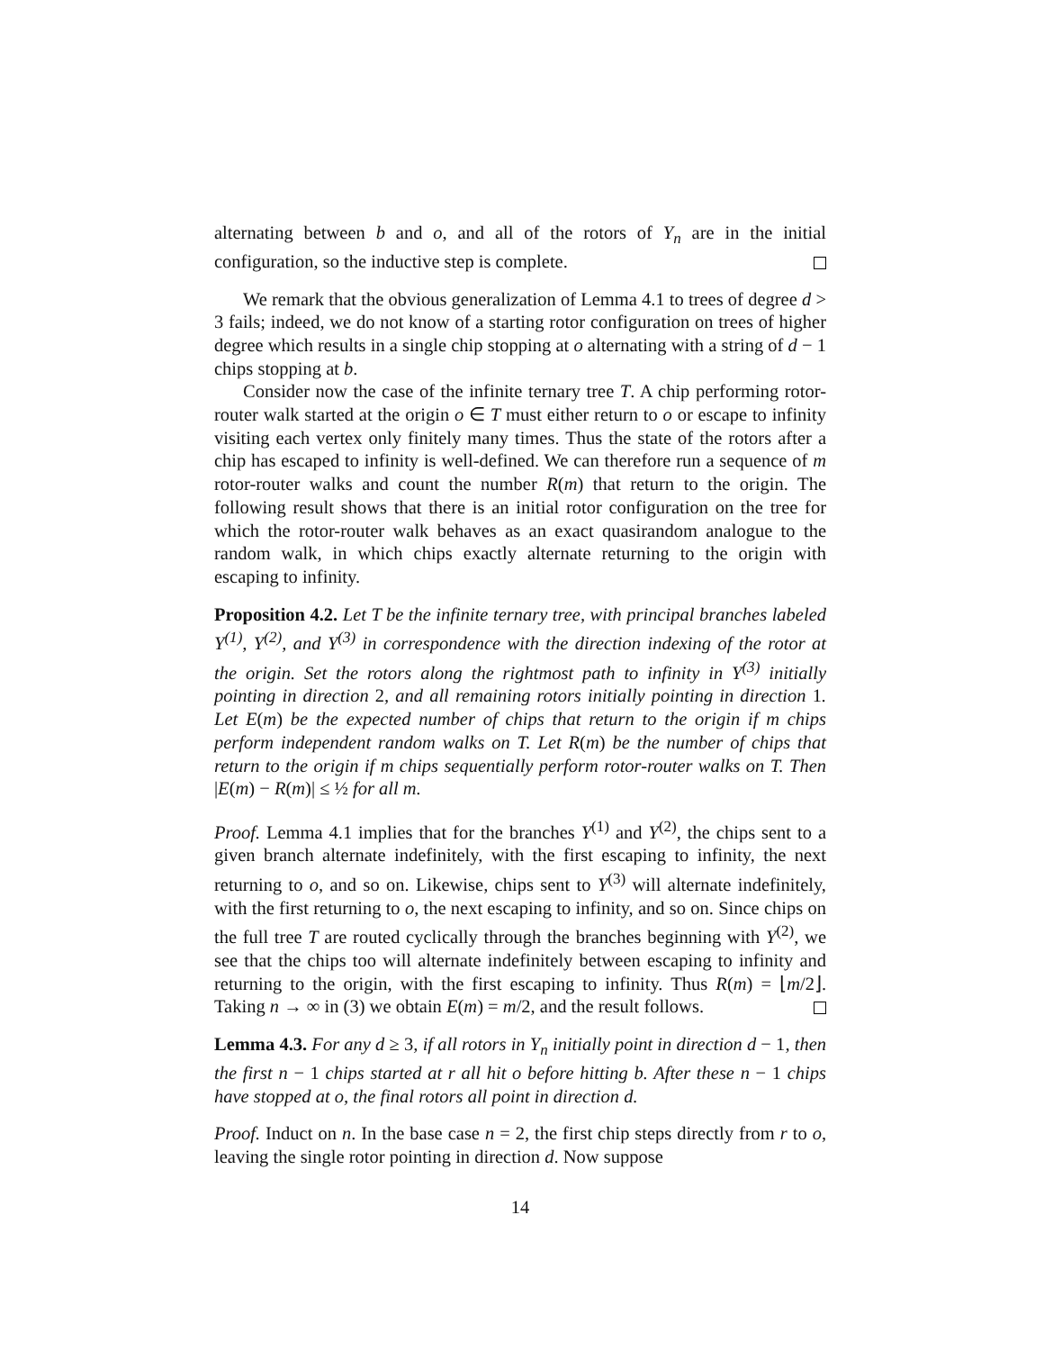alternating between b and o, and all of the rotors of Y<sub>n</sub> are in the initial configuration, so the inductive step is complete.
We remark that the obvious generalization of Lemma 4.1 to trees of degree d > 3 fails; indeed, we do not know of a starting rotor configuration on trees of higher degree which results in a single chip stopping at o alternating with a string of d − 1 chips stopping at b.
Consider now the case of the infinite ternary tree T. A chip performing rotor-router walk started at the origin o ∈ T must either return to o or escape to infinity visiting each vertex only finitely many times. Thus the state of the rotors after a chip has escaped to infinity is well-defined. We can therefore run a sequence of m rotor-router walks and count the number R(m) that return to the origin. The following result shows that there is an initial rotor configuration on the tree for which the rotor-router walk behaves as an exact quasirandom analogue to the random walk, in which chips exactly alternate returning to the origin with escaping to infinity.
Proposition 4.2. Let T be the infinite ternary tree, with principal branches labeled Y<sup>(1)</sup>, Y<sup>(2)</sup>, and Y<sup>(3)</sup> in correspondence with the direction indexing of the rotor at the origin. Set the rotors along the rightmost path to infinity in Y<sup>(3)</sup> initially pointing in direction 2, and all remaining rotors initially pointing in direction 1. Let E(m) be the expected number of chips that return to the origin if m chips perform independent random walks on T. Let R(m) be the number of chips that return to the origin if m chips sequentially perform rotor-router walks on T. Then |E(m) − R(m)| ≤ ½ for all m.
Proof. Lemma 4.1 implies that for the branches Y<sup>(1)</sup> and Y<sup>(2)</sup>, the chips sent to a given branch alternate indefinitely, with the first escaping to infinity, the next returning to o, and so on. Likewise, chips sent to Y<sup>(3)</sup> will alternate indefinitely, with the first returning to o, the next escaping to infinity, and so on. Since chips on the full tree T are routed cyclically through the branches beginning with Y<sup>(2)</sup>, we see that the chips too will alternate indefinitely between escaping to infinity and returning to the origin, with the first escaping to infinity. Thus R(m) = ⌊m/2⌋. Taking n → ∞ in (3) we obtain E(m) = m/2, and the result follows.
Lemma 4.3. For any d ≥ 3, if all rotors in Y<sub>n</sub> initially point in direction d − 1, then the first n − 1 chips started at r all hit o before hitting b. After these n − 1 chips have stopped at o, the final rotors all point in direction d.
Proof. Induct on n. In the base case n = 2, the first chip steps directly from r to o, leaving the single rotor pointing in direction d. Now suppose
14